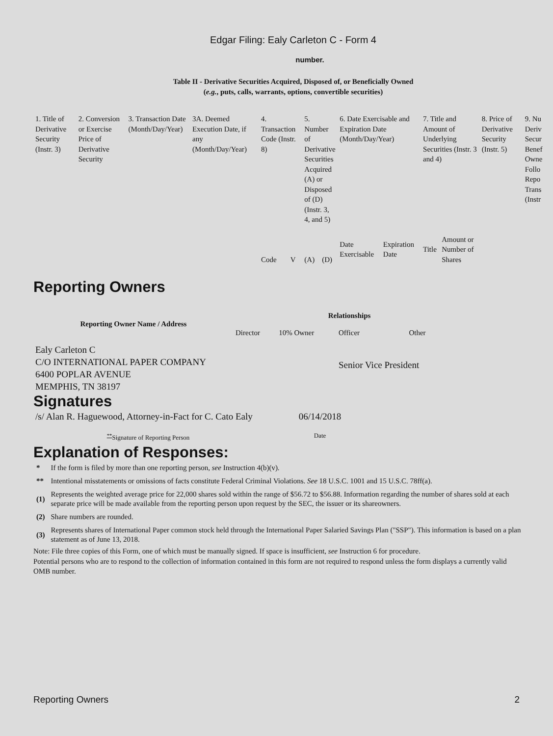Edgar Filing: Ealy Carleton C - Form 4
number.
Table II - Derivative Securities Acquired, Disposed of, or Beneficially Owned
(e.g., puts, calls, warrants, options, convertible securities)
| 1. Title of Derivative Security (Instr. 3) | 2. Conversion or Exercise Price of Derivative Security | 3. Transaction Date (Month/Day/Year) | 3A. Deemed Execution Date, if any (Month/Day/Year) | 4. Transaction Code (Instr. 8) | | 5. Number of Derivative Securities Acquired (A) or Disposed of (D) (Instr. 3, 4, and 5) | | 6. Date Exercisable and Expiration Date (Month/Day/Year) | | 7. Title and Amount of Underlying Securities (Instr. 3 and 4) | | 8. Price of Derivative Security (Instr. 5) | 9. Nu Deriv Secur Benef Owne Follo Repo Trans (Instr |
| | | | | Code | V | (A) | (D) | Date Exercisable | Expiration Date | Title | Amount or Number of Shares | | |
Reporting Owners
| Reporting Owner Name / Address | Relationships | | | |
| --- | --- | --- | --- | --- |
| | Director | 10% Owner | Officer | Other |
| Ealy Carleton C C/O INTERNATIONAL PAPER COMPANY 6400 POPLAR AVENUE MEMPHIS, TN 38197 | | | Senior Vice President | |
Signatures
| /s/ Alan R. Haguewood, Attorney-in-Fact for C. Cato Ealy | 06/14/2018 |
| <sup>**</sup> Signature of Reporting Person | Date |
Explanation of Responses:
| * | If the form is filed by more than one reporting person, see Instruction 4(b)(v). |
| ** | Intentional misstatements or omissions of facts constitute Federal Criminal Violations. See 18 U.S.C. 1001 and 15 U.S.C. 78ff(a). |
| (1) | Represents the weighted average price for 22,000 shares sold within the range of $56.72 to $56.88. Information regarding the number of shares sold at each separate price will be made available from the reporting person upon request by the SEC, the issuer or its shareowners. |
| (2) | Share numbers are rounded. |
| (3) | Represents shares of International Paper common stock held through the International Paper Salaried Savings Plan ("SSP"). This information is based on a plan statement as of June 13, 2018. |
Note: File three copies of this Form, one of which must be manually signed. If space is insufficient, see Instruction 6 for procedure.
Potential persons who are to respond to the collection of information contained in this form are not required to respond unless the form displays a currently valid OMB number.
Reporting Owners 2